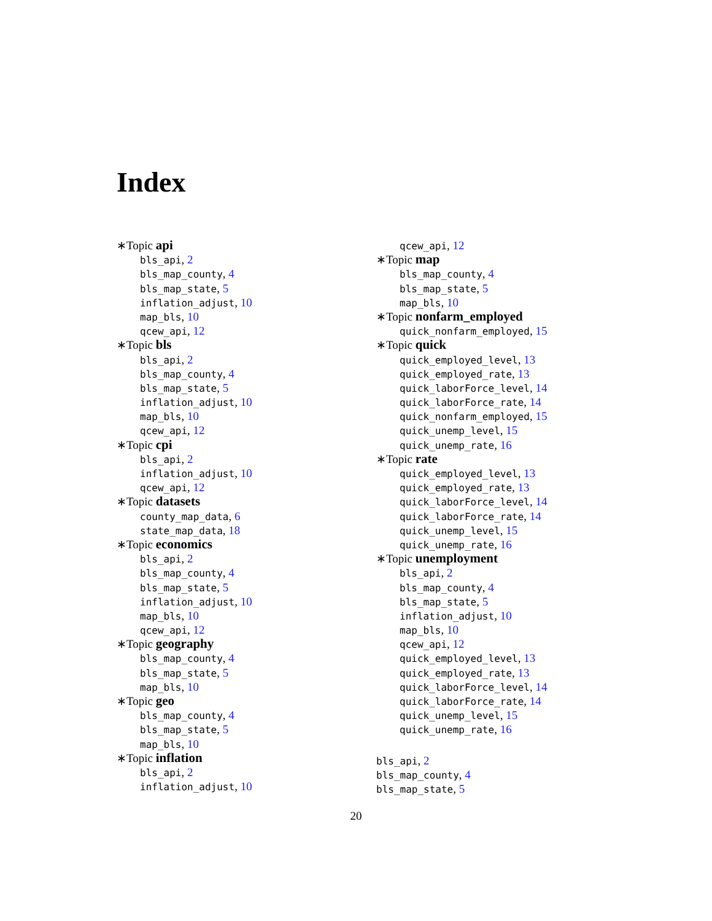Index
∗Topic api
bls_api, 2
bls_map_county, 4
bls_map_state, 5
inflation_adjust, 10
map_bls, 10
qcew_api, 12
∗Topic bls
bls_api, 2
bls_map_county, 4
bls_map_state, 5
inflation_adjust, 10
map_bls, 10
qcew_api, 12
∗Topic cpi
bls_api, 2
inflation_adjust, 10
qcew_api, 12
∗Topic datasets
county_map_data, 6
state_map_data, 18
∗Topic economics
bls_api, 2
bls_map_county, 4
bls_map_state, 5
inflation_adjust, 10
map_bls, 10
qcew_api, 12
∗Topic geography
bls_map_county, 4
bls_map_state, 5
map_bls, 10
∗Topic geo
bls_map_county, 4
bls_map_state, 5
map_bls, 10
∗Topic inflation
bls_api, 2
inflation_adjust, 10
qcew_api, 12
∗Topic map
bls_map_county, 4
bls_map_state, 5
map_bls, 10
∗Topic nonfarm_employed
quick_nonfarm_employed, 15
∗Topic quick
quick_employed_level, 13
quick_employed_rate, 13
quick_laborForce_level, 14
quick_laborForce_rate, 14
quick_nonfarm_employed, 15
quick_unemp_level, 15
quick_unemp_rate, 16
∗Topic rate
quick_employed_level, 13
quick_employed_rate, 13
quick_laborForce_level, 14
quick_laborForce_rate, 14
quick_unemp_level, 15
quick_unemp_rate, 16
∗Topic unemployment
bls_api, 2
bls_map_county, 4
bls_map_state, 5
inflation_adjust, 10
map_bls, 10
qcew_api, 12
quick_employed_level, 13
quick_employed_rate, 13
quick_laborForce_level, 14
quick_laborForce_rate, 14
quick_unemp_level, 15
quick_unemp_rate, 16
bls_api, 2
bls_map_county, 4
bls_map_state, 5
20